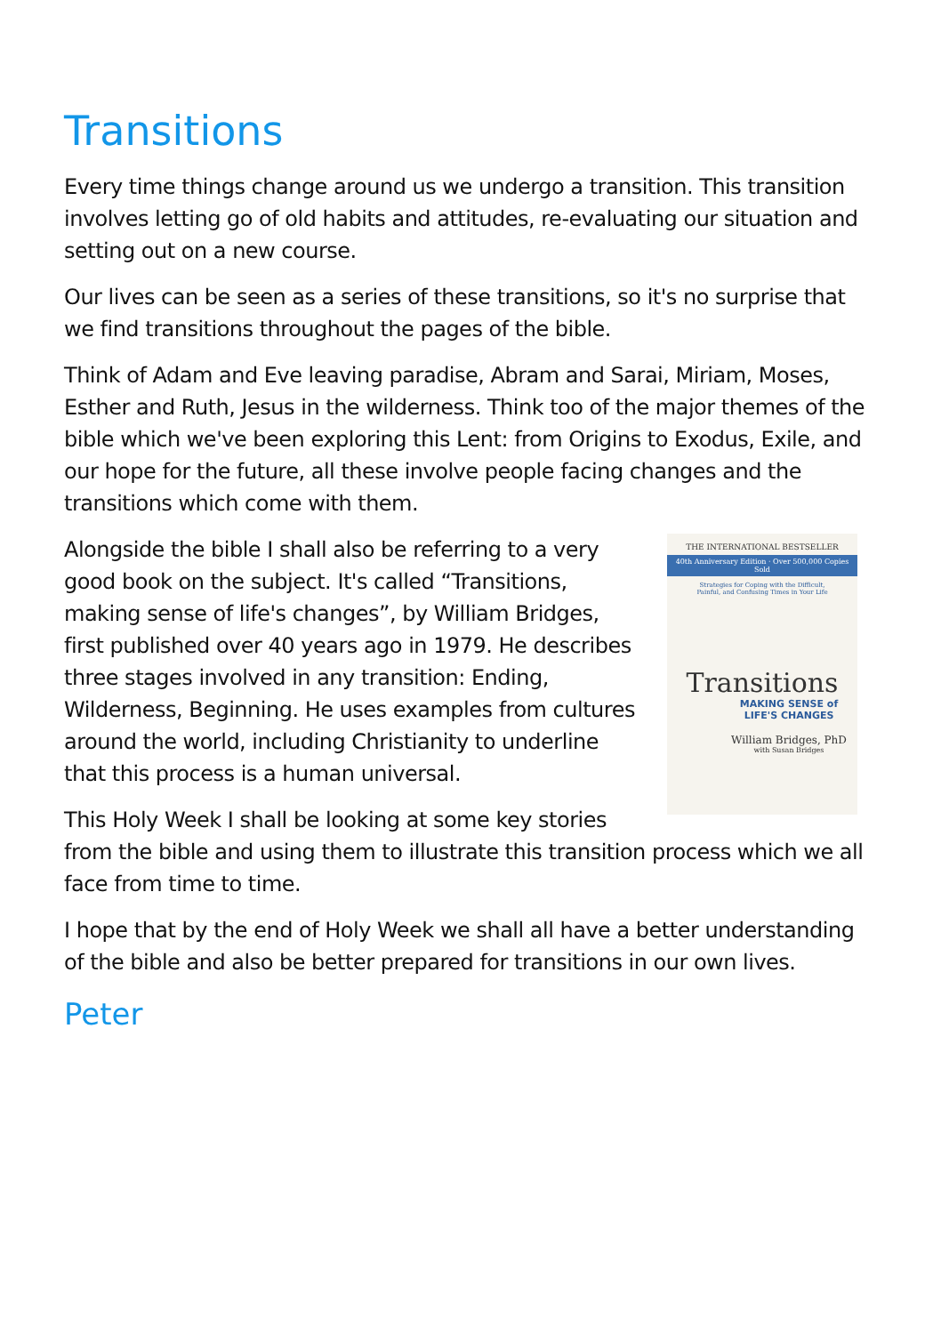Transitions
Every time things change around us we undergo a transition. This transition involves letting go of old habits and attitudes, re-evaluating our situation and setting out on a new course.
Our lives can be seen as a series of these transitions, so it's no surprise that we find transitions throughout the pages of the bible.
Think of Adam and Eve leaving paradise, Abram and Sarai, Miriam, Moses, Esther and Ruth, Jesus in the wilderness. Think too of the major themes of the bible which we've been exploring this Lent: from Origins to Exodus, Exile, and our hope for the future, all these involve people facing changes and the transitions which come with them.
THE INTERNATIONAL BESTSELLER
40th Anniversary Edition · Over 500,000 Copies Sold
Strategies for Coping with the Difficult,
Painful, and Confusing Times in Your Life
Transitions
MAKING SENSE of
LIFE'S CHANGES
William Bridges, PhD
with Susan Bridges
Alongside the bible I shall also be referring to a very good book on the subject. It's called “Transitions, making sense of life's changes”, by William Bridges, first published over 40 years ago in 1979. He describes three stages involved in any transition: Ending, Wilderness, Beginning. He uses examples from cultures around the world, including Christianity to underline that this process is a human universal.
This Holy Week I shall be looking at some key stories from the bible and using them to illustrate this transition process which we all face from time to time.
I hope that by the end of Holy Week we shall all have a better understanding of the bible and also be better prepared for transitions in our own lives.
Peter